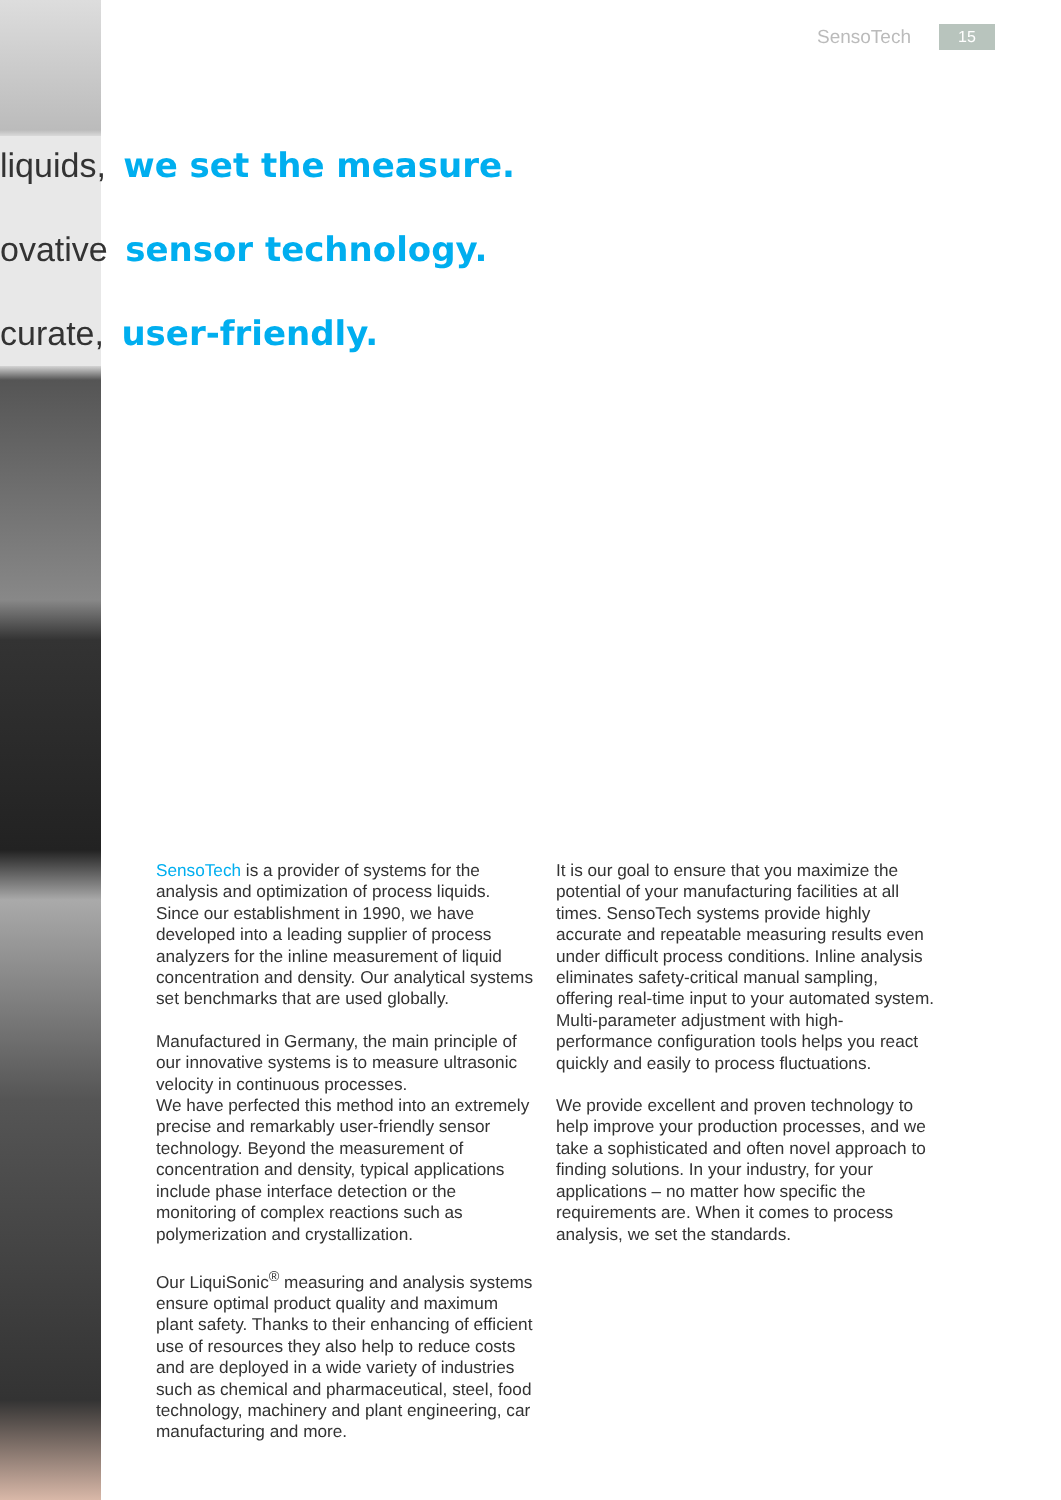SensoTech 15
liquids, we set the measure.
ovative sensor technology.
curate, user-friendly.
SensoTech is a provider of systems for the analysis and optimization of process liquids. Since our establishment in 1990, we have developed into a leading supplier of process analyzers for the inline measurement of liquid concentration and density. Our analytical systems set benchmarks that are used globally.
Manufactured in Germany, the main principle of our innovative systems is to measure ultrasonic velocity in continuous processes.
We have perfected this method into an extremely precise and remarkably user-friendly sensor technology. Beyond the measurement of concentration and density, typical applications include phase interface detection or the monitoring of complex reactions such as polymerization and crystallization.
Our LiquiSonic<sup>®</sup> measuring and analysis systems ensure optimal product quality and maximum plant safety. Thanks to their enhancing of efficient use of resources they also help to reduce costs and are deployed in a wide variety of industries such as chemical and pharmaceutical, steel, food technology, machinery and plant engineering, car manufacturing and more.
It is our goal to ensure that you maximize the potential of your manufacturing facilities at all times. SensoTech systems provide highly accurate and repeatable measuring results even under difficult process conditions. Inline analysis eliminates safety-critical manual sampling, offering real-time input to your automated system. Multi-parameter adjustment with high-performance configuration tools helps you react quickly and easily to process fluctuations.
We provide excellent and proven technology to help improve your production processes, and we take a sophisticated and often novel approach to finding solutions. In your industry, for your applications – no matter how specific the requirements are. When it comes to process analysis, we set the standards.